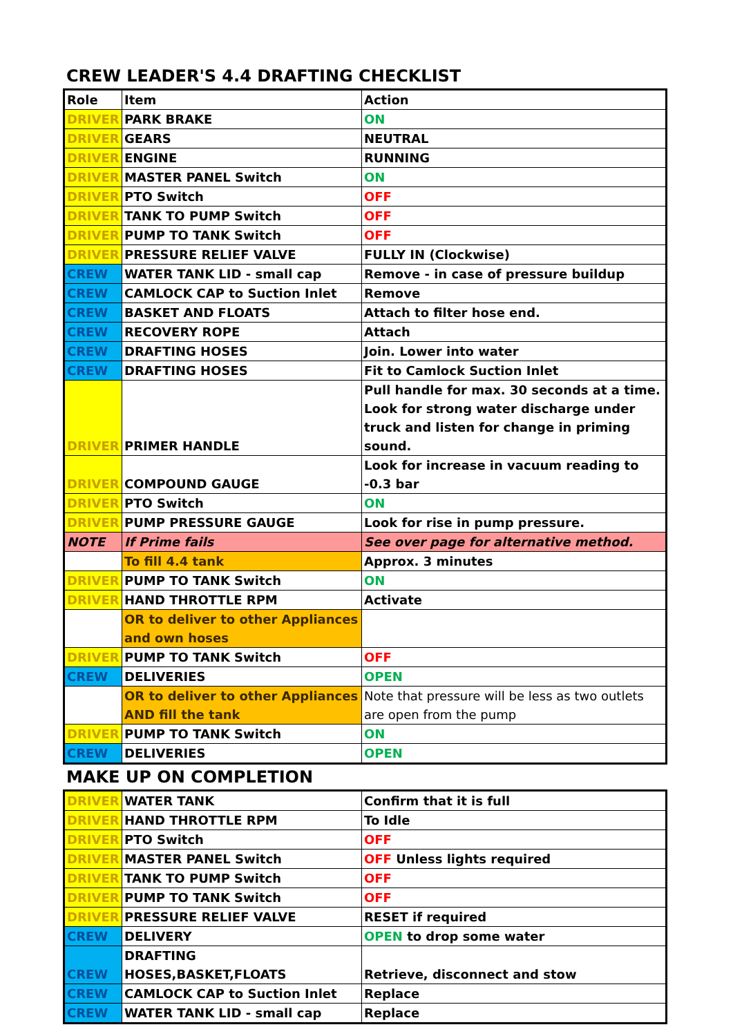CREW LEADER'S 4.4 DRAFTING CHECKLIST
| Role | Item | Action |
| --- | --- | --- |
| DRIVER | PARK BRAKE | ON |
| DRIVER | GEARS | NEUTRAL |
| DRIVER | ENGINE | RUNNING |
| DRIVER | MASTER PANEL Switch | ON |
| DRIVER | PTO Switch | OFF |
| DRIVER | TANK TO PUMP Switch | OFF |
| DRIVER | PUMP TO TANK Switch | OFF |
| DRIVER | PRESSURE RELIEF VALVE | FULLY IN (Clockwise) |
| CREW | WATER TANK LID - small cap | Remove - in case of pressure buildup |
| CREW | CAMLOCK CAP to Suction Inlet | Remove |
| CREW | BASKET AND FLOATS | Attach to filter hose end. |
| CREW | RECOVERY ROPE | Attach |
| CREW | DRAFTING HOSES | Join. Lower into water |
| CREW | DRAFTING HOSES | Fit to Camlock Suction Inlet |
| DRIVER | PRIMER HANDLE | Pull handle for max. 30 seconds at a time. Look for strong water discharge under truck and listen for change in priming sound. |
| DRIVER | COMPOUND GAUGE | Look for increase in vacuum reading to -0.3 bar |
| DRIVER | PTO Switch | ON |
| DRIVER | PUMP PRESSURE GAUGE | Look for rise in pump pressure. |
| NOTE | If Prime fails | See over page for alternative method. |
| | To fill 4.4 tank | Approx. 3 minutes |
| DRIVER | PUMP TO TANK Switch | ON |
| DRIVER | HAND THROTTLE RPM | Activate |
| | OR to deliver to other Appliances and own hoses | |
| DRIVER | PUMP TO TANK Switch | OFF |
| CREW | DELIVERIES | OPEN |
| | OR to deliver to other Appliances AND fill the tank | Note that pressure will be less as two outlets are open from the pump |
| DRIVER | PUMP TO TANK Switch | ON |
| CREW | DELIVERIES | OPEN |
MAKE UP ON COMPLETION
| DRIVER | WATER TANK | Confirm that it is full |
| DRIVER | HAND THROTTLE RPM | To Idle |
| DRIVER | PTO Switch | OFF |
| DRIVER | MASTER PANEL Switch | OFF Unless lights required |
| DRIVER | TANK TO PUMP Switch | OFF |
| DRIVER | PUMP TO TANK Switch | OFF |
| DRIVER | PRESSURE RELIEF VALVE | RESET if required |
| CREW | DELIVERY | OPEN to drop some water |
| CREW | DRAFTING HOSES,BASKET,FLOATS | Retrieve, disconnect and stow |
| CREW | CAMLOCK CAP to Suction Inlet | Replace |
| CREW | WATER TANK LID - small cap | Replace |